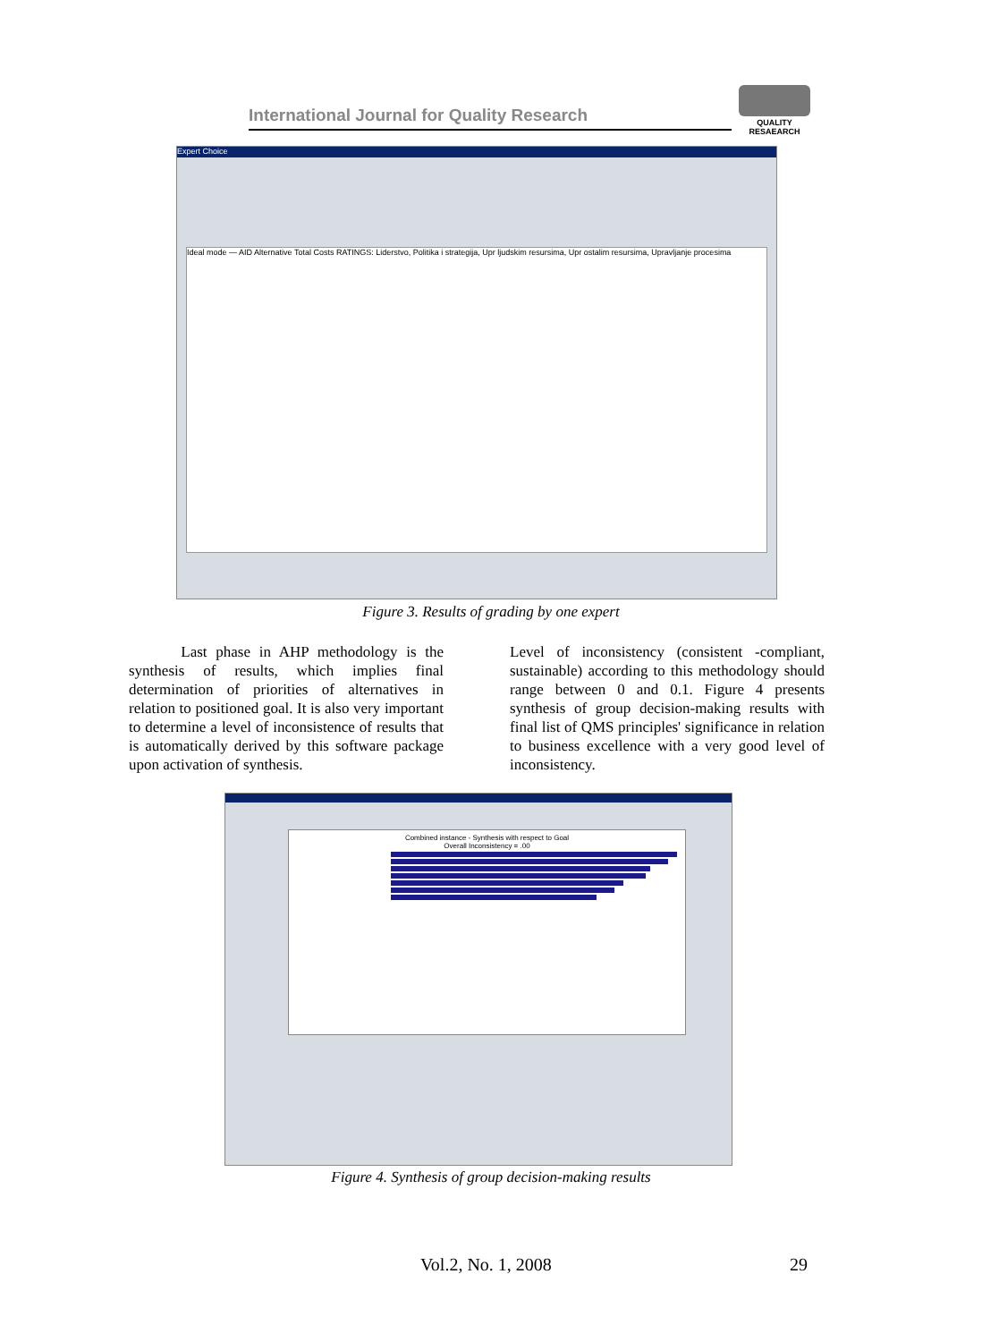International Journal for Quality Research
QUALITY
RESAEARCH
Expert Choice
Ideal mode — AID Alternative Total Costs RATINGS: Liderstvo, Politika i strategija, Upr ljudskim resursima, Upr ostalim resursima, Upravljanje procesima
Figure 3. Results of grading by one expert
Last phase in AHP methodology is the synthesis of results, which implies final determination of priorities of alternatives in relation to positioned goal. It is also very important to determine a level of inconsistence of results that is automatically derived by this software package upon activation of synthesis.
Level of inconsistency (consistent -compliant, sustainable) according to this methodology should range between 0 and 0.1. Figure 4 presents synthesis of group decision-making results with final list of QMS principles' significance in relation to business excellence with a very good level of inconsistency.
Combined instance - Synthesis with respect to Goal
Overall Inconsistency = .00
Figure 4. Synthesis of group decision-making results
Vol.2, No. 1, 2008 29